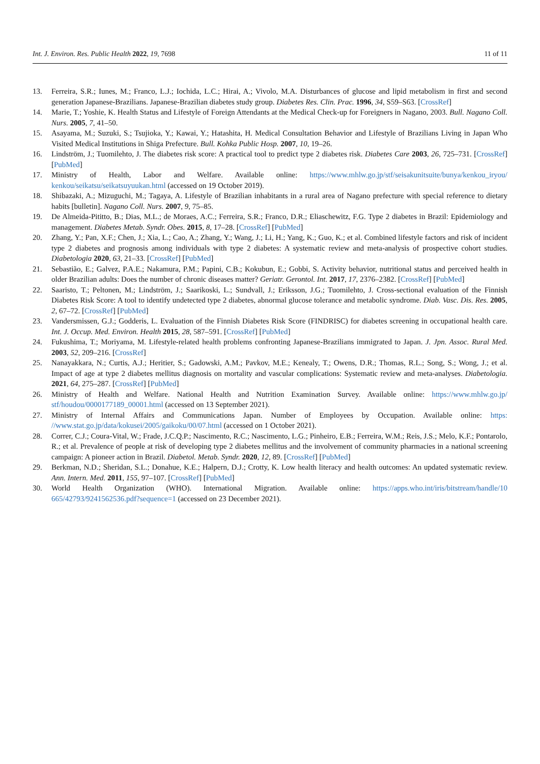Int. J. Environ. Res. Public Health 2022, 19, 7698 11 of 11
13. Ferreira, S.R.; Iunes, M.; Franco, L.J.; Iochida, L.C.; Hirai, A.; Vivolo, M.A. Disturbances of glucose and lipid metabolism in first and second generation Japanese-Brazilians. Japanese-Brazilian diabetes study group. Diabetes Res. Clin. Prac. 1996, 34, S59–S63. [CrossRef]
14. Marie, T.; Yoshie, K. Health Status and Lifestyle of Foreign Attendants at the Medical Check-up for Foreigners in Nagano, 2003. Bull. Nagano Coll. Nurs. 2005, 7, 41–50.
15. Asayama, M.; Suzuki, S.; Tsujioka, Y.; Kawai, Y.; Hatashita, H. Medical Consultation Behavior and Lifestyle of Brazilians Living in Japan Who Visited Medical Institutions in Shiga Prefecture. Bull. Kohka Public Hosp. 2007, 10, 19–26.
16. Lindström, J.; Tuomilehto, J. The diabetes risk score: A practical tool to predict type 2 diabetes risk. Diabetes Care 2003, 26, 725–731. [CrossRef] [PubMed]
17. Ministry of Health, Labor and Welfare. Available online: https://www.mhlw.go.jp/stf/seisakunitsuite/bunya/kenkou_iryou/ kenkou/seikatsu/seikatsuyuukan.html (accessed on 19 October 2019).
18. Shibazaki, A.; Mizuguchi, M.; Tagaya, A. Lifestyle of Brazilian inhabitants in a rural area of Nagano prefecture with special reference to dietary habits [bulletin]. Nagano Coll. Nurs. 2007, 9, 75–85.
19. De Almeida-Pititto, B.; Dias, M.L.; de Moraes, A.C.; Ferreira, S.R.; Franco, D.R.; Eliaschewitz, F.G. Type 2 diabetes in Brazil: Epidemiology and management. Diabetes Metab. Syndr. Obes. 2015, 8, 17–28. [CrossRef] [PubMed]
20. Zhang, Y.; Pan, X.F.; Chen, J.; Xia, L.; Cao, A.; Zhang, Y.; Wang, J.; Li, H.; Yang, K.; Guo, K.; et al. Combined lifestyle factors and risk of incident type 2 diabetes and prognosis among individuals with type 2 diabetes: A systematic review and meta-analysis of prospective cohort studies. Diabetologia 2020, 63, 21–33. [CrossRef] [PubMed]
21. Sebastião, E.; Galvez, P.A.E.; Nakamura, P.M.; Papini, C.B.; Kokubun, E.; Gobbi, S. Activity behavior, nutritional status and perceived health in older Brazilian adults: Does the number of chronic diseases matter? Geriatr. Gerontol. Int. 2017, 17, 2376–2382. [CrossRef] [PubMed]
22. Saaristo, T.; Peltonen, M.; Lindström, J.; Saarikoski, L.; Sundvall, J.; Eriksson, J.G.; Tuomilehto, J. Cross-sectional evaluation of the Finnish Diabetes Risk Score: A tool to identify undetected type 2 diabetes, abnormal glucose tolerance and metabolic syndrome. Diab. Vasc. Dis. Res. 2005, 2, 67–72. [CrossRef] [PubMed]
23. Vandersmissen, G.J.; Godderis, L. Evaluation of the Finnish Diabetes Risk Score (FINDRISC) for diabetes screening in occupational health care. Int. J. Occup. Med. Environ. Health 2015, 28, 587–591. [CrossRef] [PubMed]
24. Fukushima, T.; Moriyama, M. Lifestyle-related health problems confronting Japanese-Brazilians immigrated to Japan. J. Jpn. Assoc. Rural Med. 2003, 52, 209–216. [CrossRef]
25. Nanayakkara, N.; Curtis, A.J.; Heritier, S.; Gadowski, A.M.; Pavkov, M.E.; Kenealy, T.; Owens, D.R.; Thomas, R.L.; Song, S.; Wong, J.; et al. Impact of age at type 2 diabetes mellitus diagnosis on mortality and vascular complications: Systematic review and meta-analyses. Diabetologia. 2021, 64, 275–287. [CrossRef] [PubMed]
26. Ministry of Health and Welfare. National Health and Nutrition Examination Survey. Available online: https://www.mhlw.go.jp/ stf/houdou/0000177189_00001.html (accessed on 13 September 2021).
27. Ministry of Internal Affairs and Communications Japan. Number of Employees by Occupation. Available online: https: //www.stat.go.jp/data/kokusei/2005/gaikoku/00/07.html (accessed on 1 October 2021).
28. Correr, C.J.; Coura-Vital, W.; Frade, J.C.Q.P.; Nascimento, R.C.; Nascimento, L.G.; Pinheiro, E.B.; Ferreira, W.M.; Reis, J.S.; Melo, K.F.; Pontarolo, R.; et al. Prevalence of people at risk of developing type 2 diabetes mellitus and the involvement of community pharmacies in a national screening campaign: A pioneer action in Brazil. Diabetol. Metab. Syndr. 2020, 12, 89. [CrossRef] [PubMed]
29. Berkman, N.D.; Sheridan, S.L.; Donahue, K.E.; Halpern, D.J.; Crotty, K. Low health literacy and health outcomes: An updated systematic review. Ann. Intern. Med. 2011, 155, 97–107. [CrossRef] [PubMed]
30. World Health Organization (WHO). International Migration. Available online: https://apps.who.int/iris/bitstream/handle/10 665/42793/9241562536.pdf?sequence=1 (accessed on 23 December 2021).